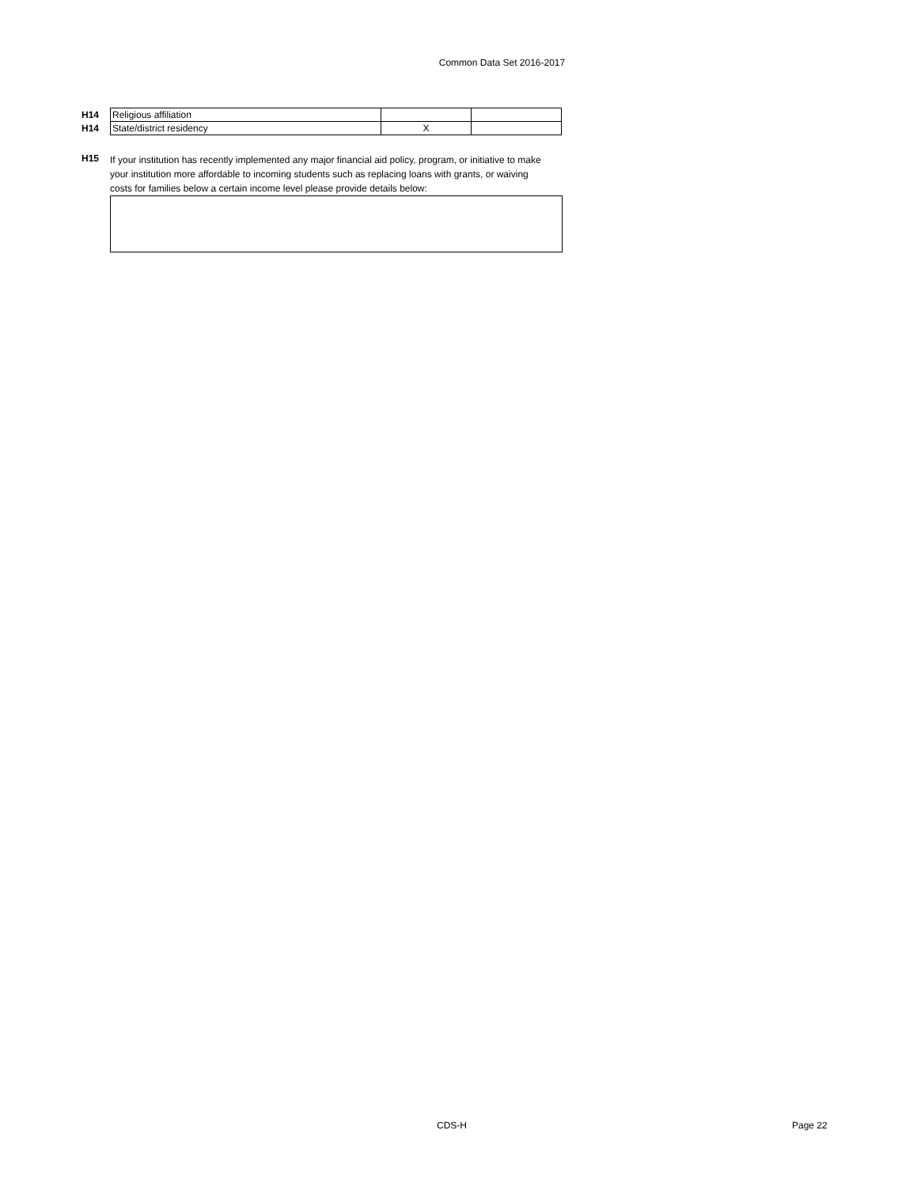Common Data Set 2016-2017
| H14 | Religious affiliation | | |
| H14 | State/district residency | X | |
H15
If your institution has recently implemented any major financial aid policy, program, or initiative to make your institution more affordable to incoming students such as replacing loans with grants, or waiving costs for families below a certain income level please provide details below:
CDS-H Page 22